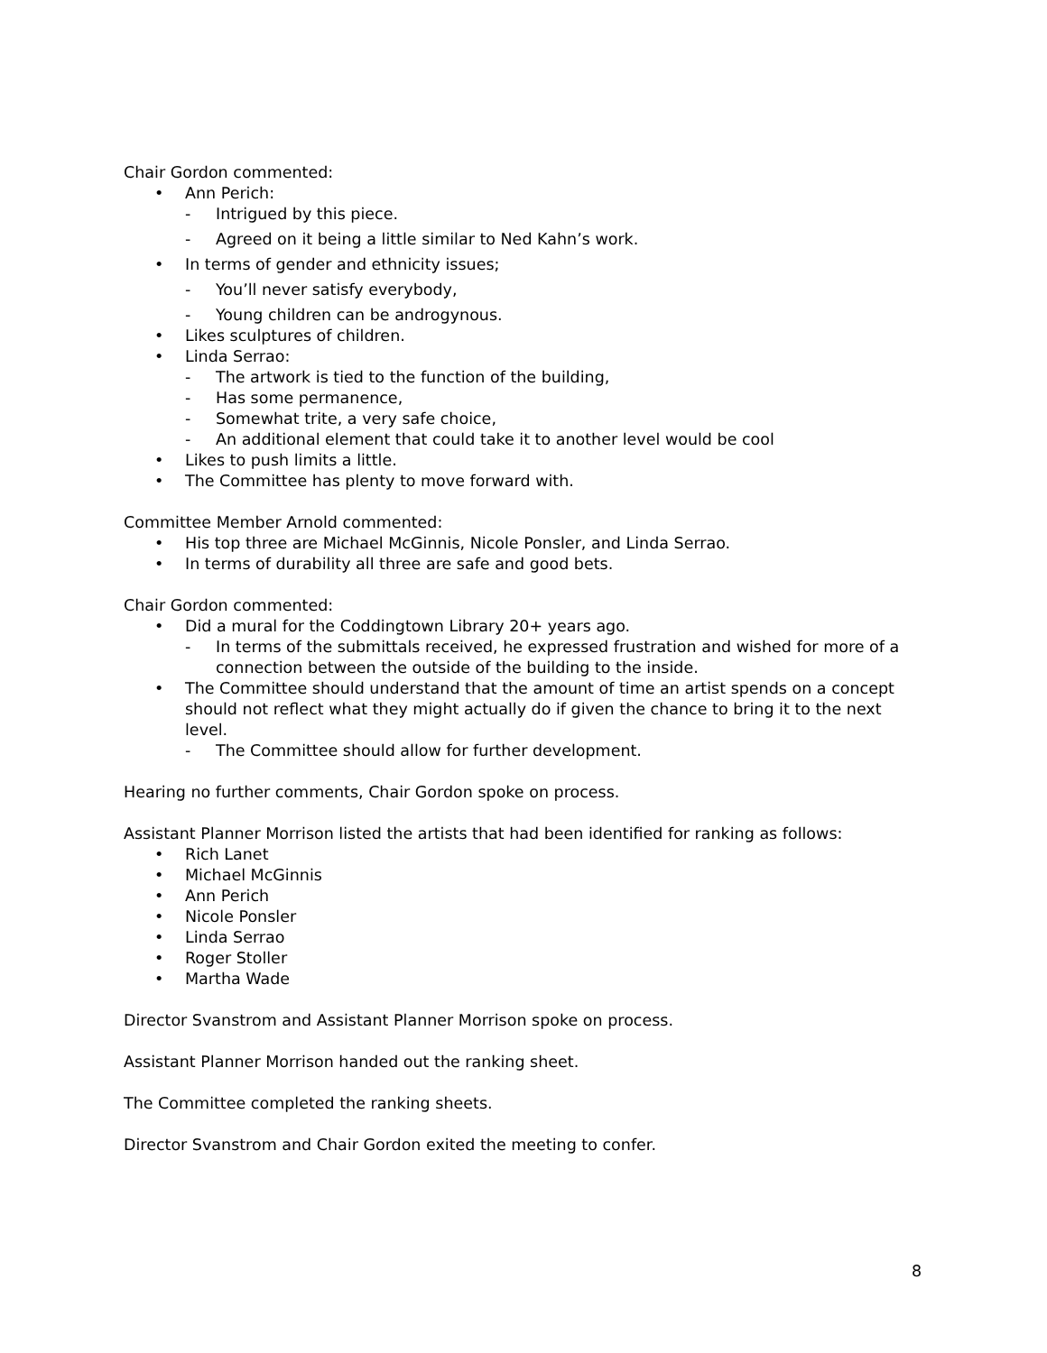Chair Gordon commented:
Ann Perich:
Intrigued by this piece.
Agreed on it being a little similar to Ned Kahn’s work.
In terms of gender and ethnicity issues;
You’ll never satisfy everybody,
Young children can be androgynous.
Likes sculptures of children.
Linda Serrao:
The artwork is tied to the function of the building,
Has some permanence,
Somewhat trite, a very safe choice,
An additional element that could take it to another level would be cool
Likes to push limits a little.
The Committee has plenty to move forward with.
Committee Member Arnold commented:
His top three are Michael McGinnis, Nicole Ponsler, and Linda Serrao.
In terms of durability all three are safe and good bets.
Chair Gordon commented:
Did a mural for the Coddingtown Library 20+ years ago.
In terms of the submittals received, he expressed frustration and wished for more of a connection between the outside of the building to the inside.
The Committee should understand that the amount of time an artist spends on a concept should not reflect what they might actually do if given the chance to bring it to the next level.
The Committee should allow for further development.
Hearing no further comments, Chair Gordon spoke on process.
Assistant Planner Morrison listed the artists that had been identified for ranking as follows:
Rich Lanet
Michael McGinnis
Ann Perich
Nicole Ponsler
Linda Serrao
Roger Stoller
Martha Wade
Director Svanstrom and Assistant Planner Morrison spoke on process.
Assistant Planner Morrison handed out the ranking sheet.
The Committee completed the ranking sheets.
Director Svanstrom and Chair Gordon exited the meeting to confer.
8